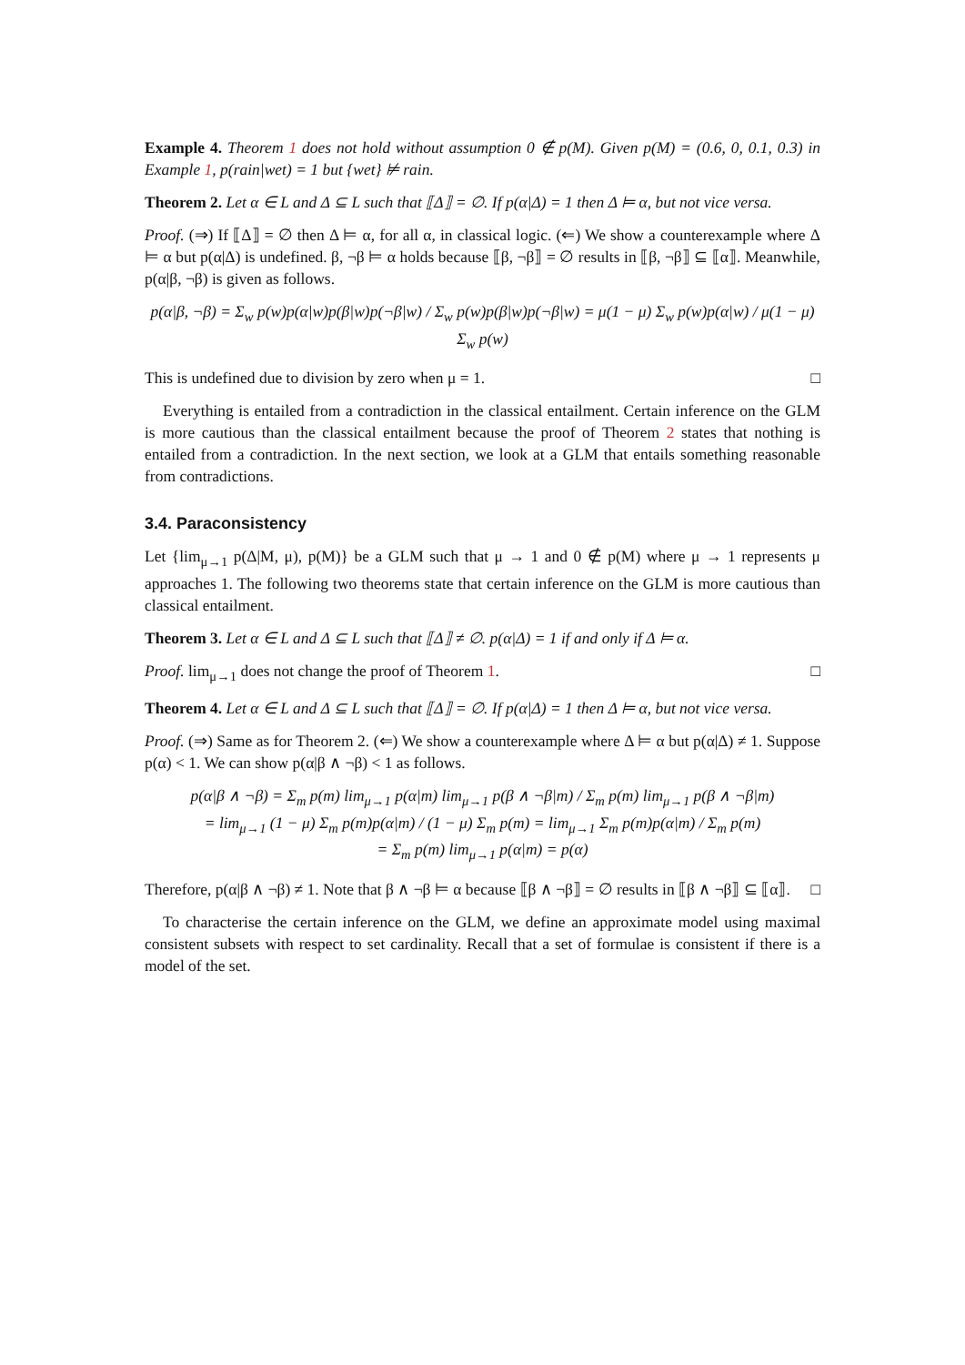Example 4. Theorem 1 does not hold without assumption 0 ∉ p(M). Given p(M) = (0.6, 0, 0.1, 0.3) in Example 1, p(rain|wet) = 1 but {wet} ⊭ rain.
Theorem 2. Let α ∈ L and Δ ⊆ L such that ⟦Δ⟧ = ∅. If p(α|Δ) = 1 then Δ ⊨ α, but not vice versa.
Proof. (⇒) If ⟦Δ⟧ = ∅ then Δ ⊨ α, for all α, in classical logic. (⇐) We show a counterexample where Δ ⊨ α but p(α|Δ) is undefined. β, ¬β ⊨ α holds because ⟦β, ¬β⟧ = ∅ results in ⟦β, ¬β⟧ ⊆ ⟦α⟧. Meanwhile, p(α|β, ¬β) is given as follows.
p(α|β, ¬β) = Σ<sub>w</sub> p(w)p(α|w)p(β|w)p(¬β|w) / Σ<sub>w</sub> p(w)p(β|w)p(¬β|w) = μ(1 − μ) Σ<sub>w</sub> p(w)p(α|w) / μ(1 − μ) Σ<sub>w</sub> p(w)
This is undefined due to division by zero when μ = 1. □
Everything is entailed from a contradiction in the classical entailment. Certain inference on the GLM is more cautious than the classical entailment because the proof of Theorem 2 states that nothing is entailed from a contradiction. In the next section, we look at a GLM that entails something reasonable from contradictions.
3.4. Paraconsistency
Let {lim<sub>μ→1</sub> p(Δ|M, μ), p(M)} be a GLM such that μ → 1 and 0 ∉ p(M) where μ → 1 represents μ approaches 1. The following two theorems state that certain inference on the GLM is more cautious than classical entailment.
Theorem 3. Let α ∈ L and Δ ⊆ L such that ⟦Δ⟧ ≠ ∅. p(α|Δ) = 1 if and only if Δ ⊨ α.
Proof. lim<sub>μ→1</sub> does not change the proof of Theorem 1. □
Theorem 4. Let α ∈ L and Δ ⊆ L such that ⟦Δ⟧ = ∅. If p(α|Δ) = 1 then Δ ⊨ α, but not vice versa.
Proof. (⇒) Same as for Theorem 2. (⇐) We show a counterexample where Δ ⊨ α but p(α|Δ) ≠ 1. Suppose p(α) < 1. We can show p(α|β ∧ ¬β) < 1 as follows.
p(α|β ∧ ¬β) = Σ<sub>m</sub> p(m) lim<sub>μ→1</sub> p(α|m) lim<sub>μ→1</sub> p(β ∧ ¬β|m) / Σ<sub>m</sub> p(m) lim<sub>μ→1</sub> p(β ∧ ¬β|m)
= lim<sub>μ→1</sub> (1 − μ) Σ<sub>m</sub> p(m)p(α|m) / (1 − μ) Σ<sub>m</sub> p(m) = lim<sub>μ→1</sub> Σ<sub>m</sub> p(m)p(α|m) / Σ<sub>m</sub> p(m)
= Σ<sub>m</sub> p(m) lim<sub>μ→1</sub> p(α|m) = p(α)
Therefore, p(α|β ∧ ¬β) ≠ 1. Note that β ∧ ¬β ⊨ α because ⟦β ∧ ¬β⟧ = ∅ results in ⟦β ∧ ¬β⟧ ⊆ ⟦α⟧. □
To characterise the certain inference on the GLM, we define an approximate model using maximal consistent subsets with respect to set cardinality. Recall that a set of formulae is consistent if there is a model of the set.